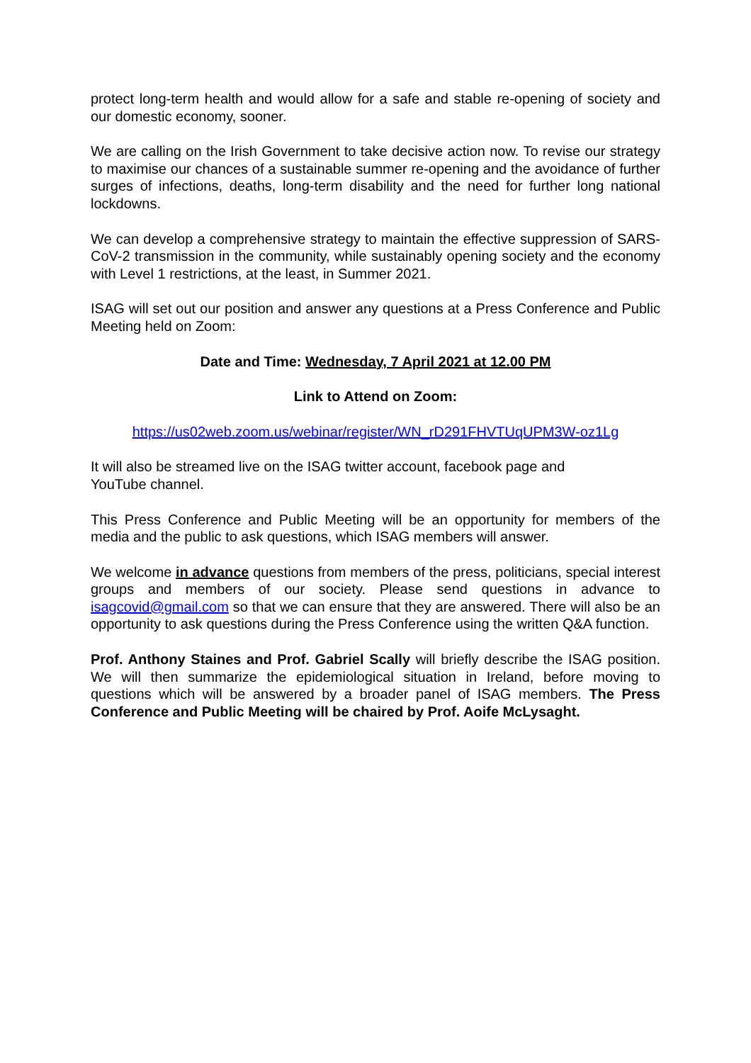protect long-term health and would allow for a safe and stable re-opening of society and our domestic economy, sooner.
We are calling on the Irish Government to take decisive action now. To revise our strategy to maximise our chances of a sustainable summer re-opening and the avoidance of further surges of infections, deaths, long-term disability and the need for further long national lockdowns.
We can develop a comprehensive strategy to maintain the effective suppression of SARS-CoV-2 transmission in the community, while sustainably opening society and the economy with Level 1 restrictions, at the least, in Summer 2021.
ISAG will set out our position and answer any questions at a Press Conference and Public Meeting held on Zoom:
Date and Time: Wednesday, 7 April 2021 at 12.00 PM
Link to Attend on Zoom:
https://us02web.zoom.us/webinar/register/WN_rD291FHVTUqUPM3W-oz1Lg
It will also be streamed live on the ISAG twitter account, facebook page and
YouTube channel.
This Press Conference and Public Meeting will be an opportunity for members of the media and the public to ask questions, which ISAG members will answer.
We welcome in advance questions from members of the press, politicians, special interest groups and members of our society. Please send questions in advance to isagcovid@gmail.com so that we can ensure that they are answered. There will also be an opportunity to ask questions during the Press Conference using the written Q&A function.
Prof. Anthony Staines and Prof. Gabriel Scally will briefly describe the ISAG position. We will then summarize the epidemiological situation in Ireland, before moving to questions which will be answered by a broader panel of ISAG members. The Press Conference and Public Meeting will be chaired by Prof. Aoife McLysaght.